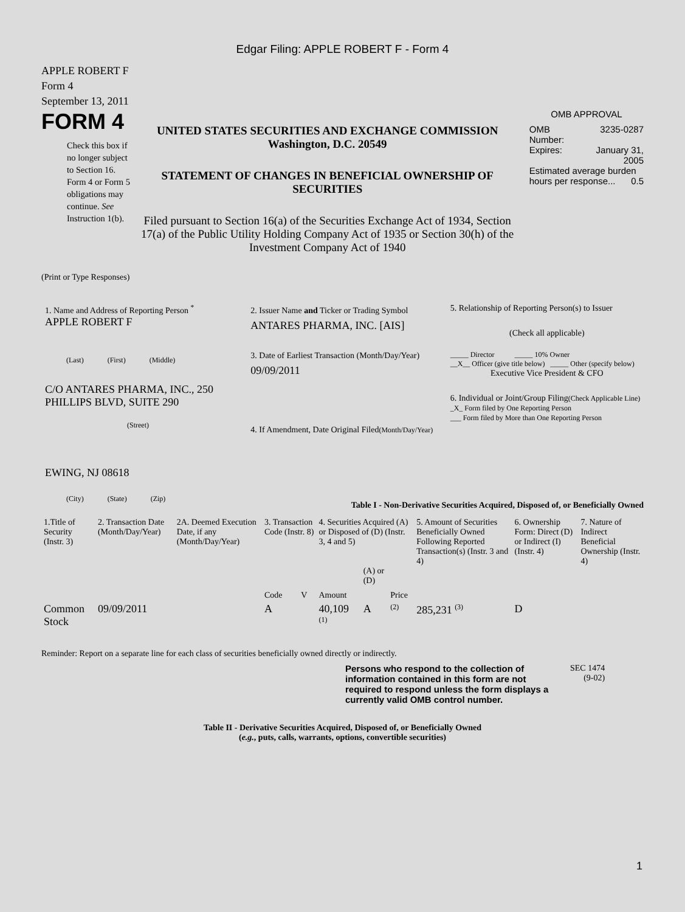Edgar Filing: APPLE ROBERT F - Form 4
APPLE ROBERT F
Form 4
September 13, 2011
FORM 4
Check this box if no longer subject to Section 16. Form 4 or Form 5 obligations may continue. See Instruction 1(b).
UNITED STATES SECURITIES AND EXCHANGE COMMISSION
Washington, D.C. 20549
STATEMENT OF CHANGES IN BENEFICIAL OWNERSHIP OF SECURITIES
Filed pursuant to Section 16(a) of the Securities Exchange Act of 1934, Section 17(a) of the Public Utility Holding Company Act of 1935 or Section 30(h) of the Investment Company Act of 1940
OMB APPROVAL
OMB
Number: 3235-0287
Expires: January 31,
2005
Estimated average burden hours per response... 0.5
(Print or Type Responses)
1. Name and Address of Reporting Person <sup>*</sup>
APPLE ROBERT F
(Last) (First) (Middle)
C/O ANTARES PHARMA, INC., 250 PHILLIPS BLVD, SUITE 290
(Street)
EWING, NJ 08618
(City) (State) (Zip)
2. Issuer Name and Ticker or Trading Symbol
ANTARES PHARMA, INC. [AIS]
3. Date of Earliest Transaction (Month/Day/Year)
09/09/2011
4. If Amendment, Date Original Filed(Month/Day/Year)
5. Relationship of Reporting Person(s) to Issuer
(Check all applicable)
_____ Director _____ 10% Owner
__X__ Officer (give title below) _____ Other (specify below)
Executive Vice President & CFO
6. Individual or Joint/Group Filing(Check Applicable Line)
_X_ Form filed by One Reporting Person
___ Form filed by More than One Reporting Person
Table I - Non-Derivative Securities Acquired, Disposed of, or Beneficially Owned
| 1.Title of Security (Instr. 3) | 2. Transaction Date (Month/Day/Year) | 2A. Deemed Execution Date, if any (Month/Day/Year) | 3. Transaction Code (Instr. 8) | | 4. Securities Acquired (A) or Disposed of (D) (Instr. 3, 4 and 5) | | | 5. Amount of Securities Beneficially Owned Following Reported Transaction(s) (Instr. 3 and 4) | 6. Ownership Form: Direct (D) or Indirect (I) (Instr. 4) | 7. Nature of Indirect Beneficial Ownership (Instr. 4) |
| --- | --- | --- | --- | --- | --- | --- | --- | --- | --- | --- |
| | | | Code | V | Amount | (A) or (D) | Price | | | |
| Common Stock | 09/09/2011 | | A | | 40,109 <sup>(1)</sup> | A | <sup>(2)</sup> | 285,231 <sup>(3)</sup> | D | |
Reminder: Report on a separate line for each class of securities beneficially owned directly or indirectly.
Persons who respond to the collection of information contained in this form are not required to respond unless the form displays a currently valid OMB control number.
SEC 1474
(9-02)
Table II - Derivative Securities Acquired, Disposed of, or Beneficially Owned
(e.g., puts, calls, warrants, options, convertible securities)
1